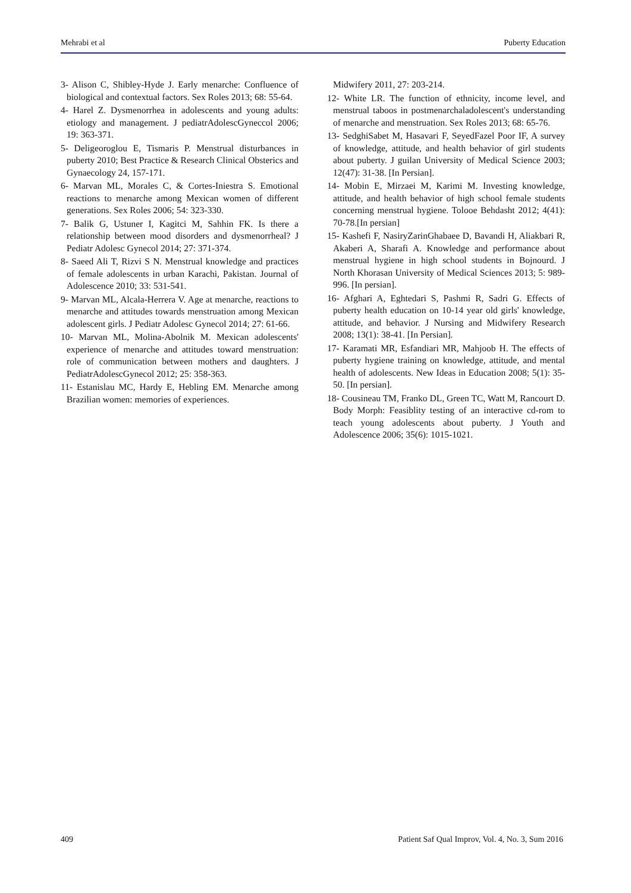Mehrabi et al Puberty Education
3- Alison C, Shibley-Hyde J. Early menarche: Confluence of biological and contextual factors. Sex Roles 2013; 68: 55-64.
4- Harel Z. Dysmenorrhea in adolescents and young adults: etiology and management. J pediatrAdolescGyneccol 2006; 19: 363-371.
5- Deligeoroglou E, Tismaris P. Menstrual disturbances in puberty 2010; Best Practice & Research Clinical Obsterics and Gynaecology 24, 157-171.
6- Marvan ML, Morales C, & Cortes-Iniestra S. Emotional reactions to menarche among Mexican women of different generations. Sex Roles 2006; 54: 323-330.
7- Balik G, Ustuner I, Kagitci M, Sahhin FK. Is there a relationship between mood disorders and dysmenorrheal? J Pediatr Adolesc Gynecol 2014; 27: 371-374.
8- Saeed Ali T, Rizvi S N. Menstrual knowledge and practices of female adolescents in urban Karachi, Pakistan. Journal of Adolescence 2010; 33: 531-541.
9- Marvan ML, Alcala-Herrera V. Age at menarche, reactions to menarche and attitudes towards menstruation among Mexican adolescent girls. J Pediatr Adolesc Gynecol 2014; 27: 61-66.
10- Marvan ML, Molina-Abolnik M. Mexican adolescents' experience of menarche and attitudes toward menstruation: role of communication between mothers and daughters. J PediatrAdolescGynecol 2012; 25: 358-363.
11- Estanislau MC, Hardy E, Hebling EM. Menarche among Brazilian women: memories of experiences.
Midwifery 2011, 27: 203-214.
12- White LR. The function of ethnicity, income level, and menstrual taboos in postmenarchaladolescent's understanding of menarche and menstruation. Sex Roles 2013; 68: 65-76.
13- SedghiSabet M, Hasavari F, SeyedFazel Poor IF, A survey of knowledge, attitude, and health behavior of girl students about puberty. J guilan University of Medical Science 2003; 12(47): 31-38. [In Persian].
14- Mobin E, Mirzaei M, Karimi M. Investing knowledge, attitude, and health behavior of high school female students concerning menstrual hygiene. Tolooe Behdasht 2012; 4(41): 70-78.[In persian]
15- Kashefi F, NasiryZarinGhabaee D, Bavandi H, Aliakbari R, Akaberi A, Sharafi A. Knowledge and performance about menstrual hygiene in high school students in Bojnourd. J North Khorasan University of Medical Sciences 2013; 5: 989-996. [In persian].
16- Afghari A, Eghtedari S, Pashmi R, Sadri G. Effects of puberty health education on 10-14 year old girls' knowledge, attitude, and behavior. J Nursing and Midwifery Research 2008; 13(1): 38-41. [In Persian].
17- Karamati MR, Esfandiari MR, Mahjoob H. The effects of puberty hygiene training on knowledge, attitude, and mental health of adolescents. New Ideas in Education 2008; 5(1): 35-50. [In persian].
18- Cousineau TM, Franko DL, Green TC, Watt M, Rancourt D. Body Morph: Feasiblity testing of an interactive cd-rom to teach young adolescents about puberty. J Youth and Adolescence 2006; 35(6): 1015-1021.
409 Patient Saf Qual Improv, Vol. 4, No. 3, Sum 2016